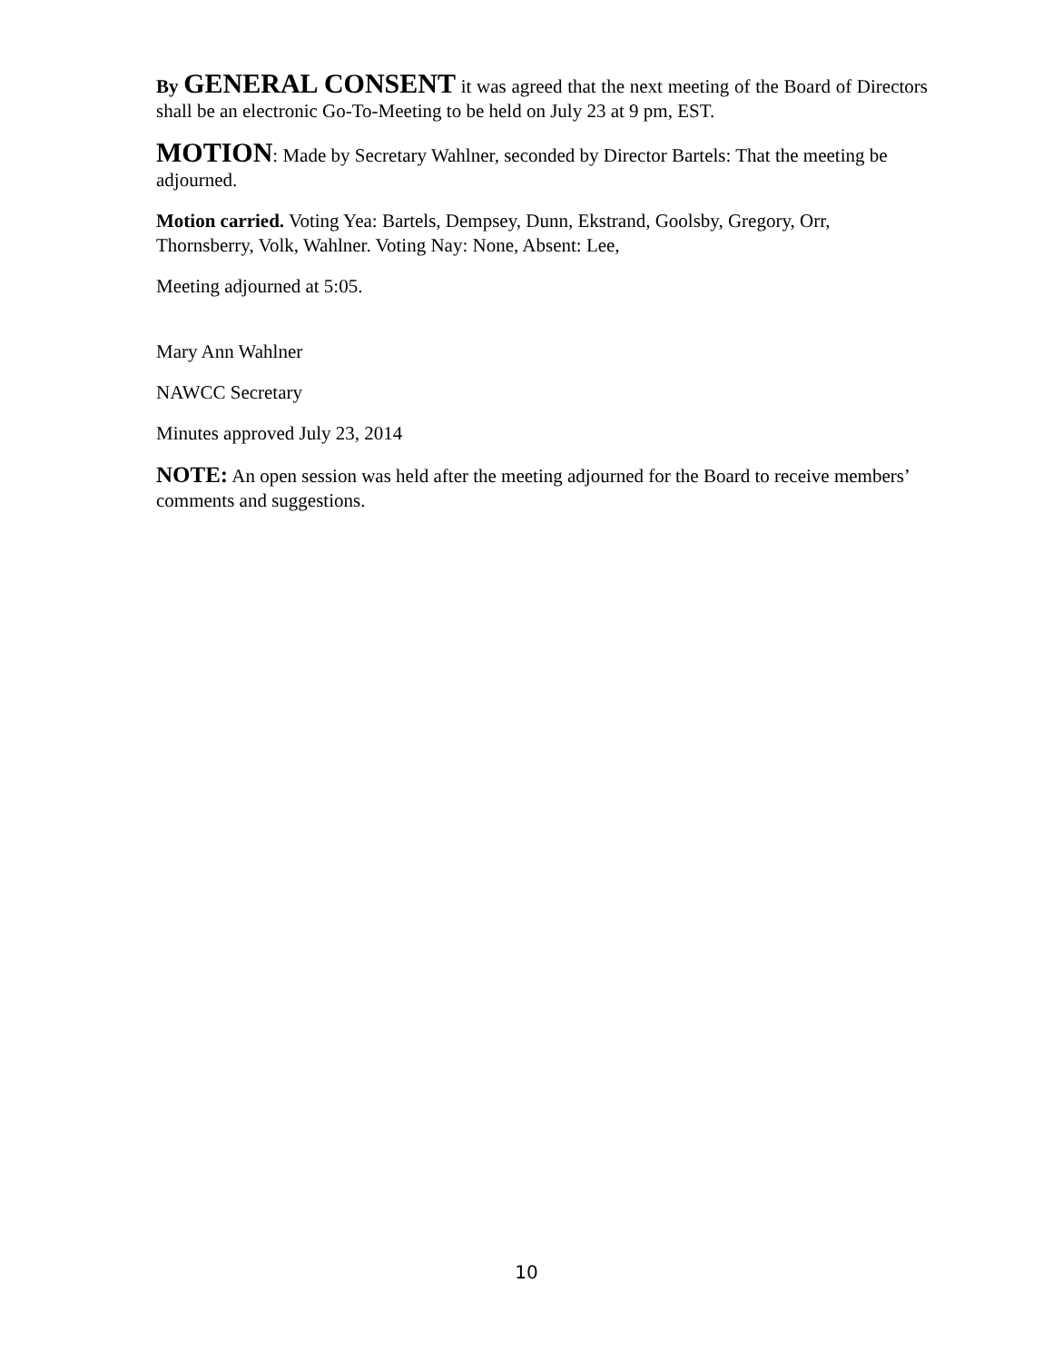By GENERAL CONSENT it was agreed that the next meeting of the Board of Directors shall be an electronic Go-To-Meeting to be held on July 23 at 9 pm, EST.
MOTION: Made by Secretary Wahlner, seconded by Director Bartels: That the meeting be adjourned.
Motion carried. Voting Yea: Bartels, Dempsey, Dunn, Ekstrand, Goolsby, Gregory, Orr, Thornsberry, Volk, Wahlner. Voting Nay: None, Absent: Lee,
Meeting adjourned at 5:05.
Mary Ann Wahlner
NAWCC Secretary
Minutes approved July 23, 2014
NOTE: An open session was held after the meeting adjourned for the Board to receive members’ comments and suggestions.
10